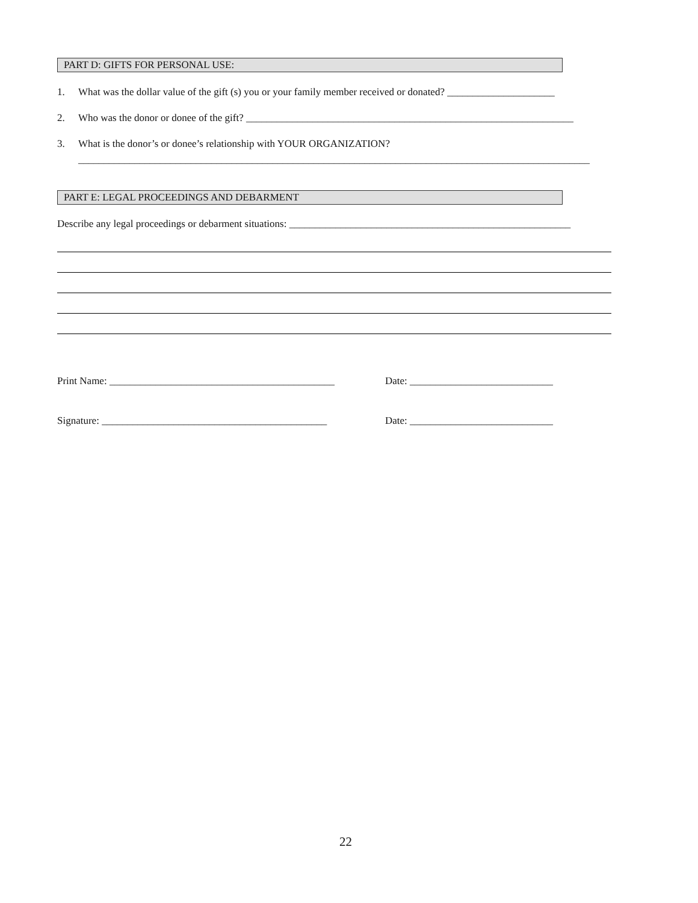PART D: GIFTS FOR PERSONAL USE:
1. What was the dollar value of the gift (s) you or your family member received or donated? _____________________
2. Who was the donor or donee of the gift? ________________________________________________________________
3. What is the donor’s or donee’s relationship with YOUR ORGANIZATION?
____________________________________________________________________________________________________
PART E: LEGAL PROCEEDINGS AND DEBARMENT
Describe any legal proceedings or debarment situations: _______________________________________________________
Print Name: ____________________________________________ Date: ____________________________
Signature: ____________________________________________ Date: ____________________________
22